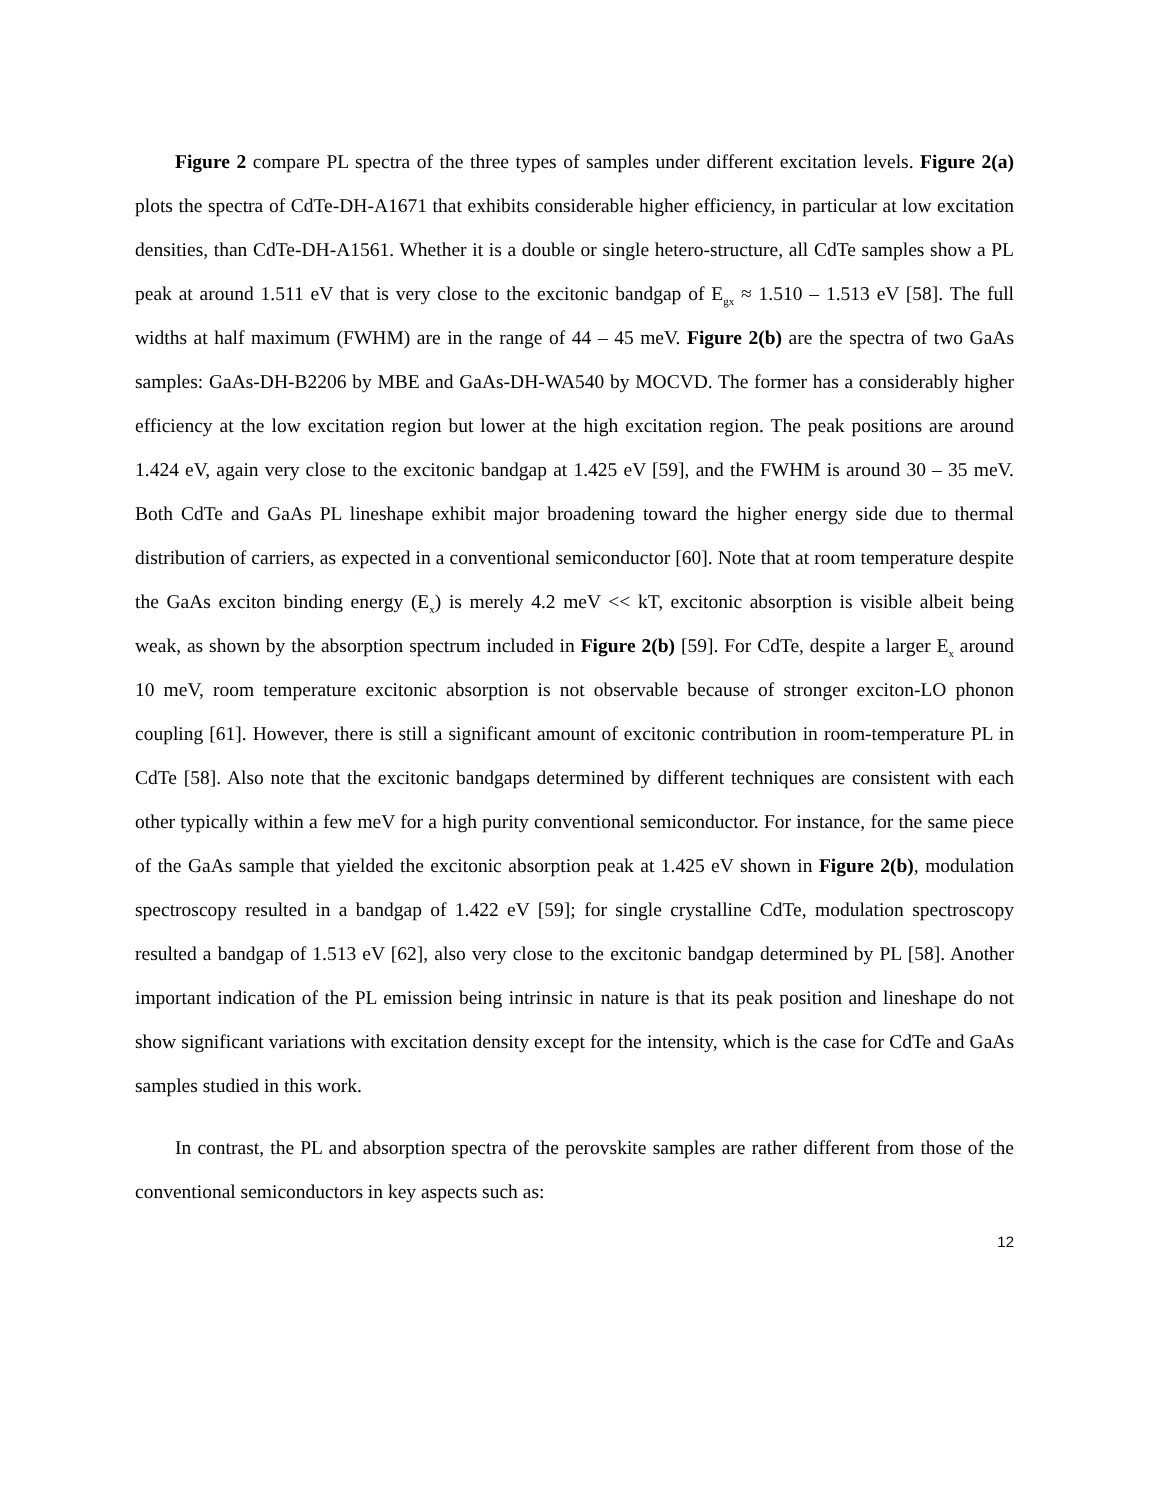Figure 2 compare PL spectra of the three types of samples under different excitation levels. Figure 2(a) plots the spectra of CdTe-DH-A1671 that exhibits considerable higher efficiency, in particular at low excitation densities, than CdTe-DH-A1561. Whether it is a double or single hetero-structure, all CdTe samples show a PL peak at around 1.511 eV that is very close to the excitonic bandgap of E<sub>gx</sub> ≈ 1.510 – 1.513 eV [58]. The full widths at half maximum (FWHM) are in the range of 44 – 45 meV. Figure 2(b) are the spectra of two GaAs samples: GaAs-DH-B2206 by MBE and GaAs-DH-WA540 by MOCVD. The former has a considerably higher efficiency at the low excitation region but lower at the high excitation region. The peak positions are around 1.424 eV, again very close to the excitonic bandgap at 1.425 eV [59], and the FWHM is around 30 – 35 meV. Both CdTe and GaAs PL lineshape exhibit major broadening toward the higher energy side due to thermal distribution of carriers, as expected in a conventional semiconductor [60]. Note that at room temperature despite the GaAs exciton binding energy (E<sub>x</sub>) is merely 4.2 meV << kT, excitonic absorption is visible albeit being weak, as shown by the absorption spectrum included in Figure 2(b) [59]. For CdTe, despite a larger E<sub>x</sub> around 10 meV, room temperature excitonic absorption is not observable because of stronger exciton-LO phonon coupling [61]. However, there is still a significant amount of excitonic contribution in room-temperature PL in CdTe [58]. Also note that the excitonic bandgaps determined by different techniques are consistent with each other typically within a few meV for a high purity conventional semiconductor. For instance, for the same piece of the GaAs sample that yielded the excitonic absorption peak at 1.425 eV shown in Figure 2(b), modulation spectroscopy resulted in a bandgap of 1.422 eV [59]; for single crystalline CdTe, modulation spectroscopy resulted a bandgap of 1.513 eV [62], also very close to the excitonic bandgap determined by PL [58]. Another important indication of the PL emission being intrinsic in nature is that its peak position and lineshape do not show significant variations with excitation density except for the intensity, which is the case for CdTe and GaAs samples studied in this work.
In contrast, the PL and absorption spectra of the perovskite samples are rather different from those of the conventional semiconductors in key aspects such as:
12